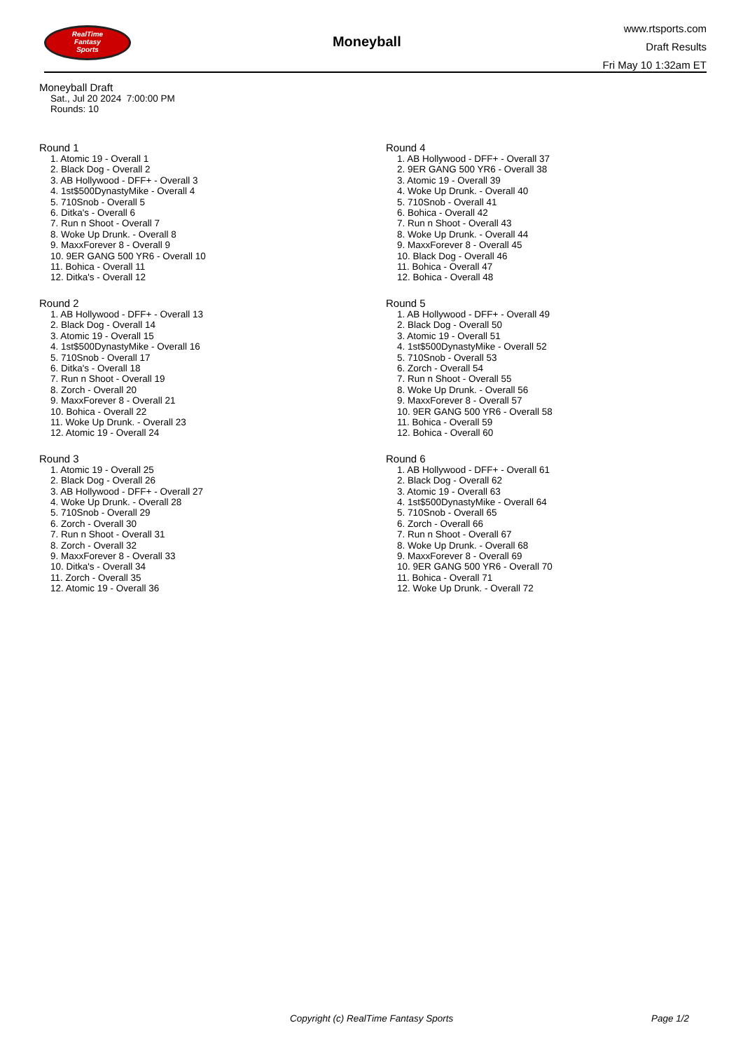RealTime
Fantasy
Sports
Moneyball
www.rtsports.com
Draft Results
Fri May 10 1:32am ET
Moneyball Draft
Sat., Jul 20 2024 7:00:00 PM
Rounds: 10
Round 1
1. Atomic 19 - Overall 1
2. Black Dog - Overall 2
3. AB Hollywood - DFF+ - Overall 3
4. 1st$500DynastyMike - Overall 4
5. 710Snob - Overall 5
6. Ditka's - Overall 6
7. Run n Shoot - Overall 7
8. Woke Up Drunk. - Overall 8
9. MaxxForever 8 - Overall 9
10. 9ER GANG 500 YR6 - Overall 10
11. Bohica - Overall 11
12. Ditka's - Overall 12
Round 2
1. AB Hollywood - DFF+ - Overall 13
2. Black Dog - Overall 14
3. Atomic 19 - Overall 15
4. 1st$500DynastyMike - Overall 16
5. 710Snob - Overall 17
6. Ditka's - Overall 18
7. Run n Shoot - Overall 19
8. Zorch - Overall 20
9. MaxxForever 8 - Overall 21
10. Bohica - Overall 22
11. Woke Up Drunk. - Overall 23
12. Atomic 19 - Overall 24
Round 3
1. Atomic 19 - Overall 25
2. Black Dog - Overall 26
3. AB Hollywood - DFF+ - Overall 27
4. Woke Up Drunk. - Overall 28
5. 710Snob - Overall 29
6. Zorch - Overall 30
7. Run n Shoot - Overall 31
8. Zorch - Overall 32
9. MaxxForever 8 - Overall 33
10. Ditka's - Overall 34
11. Zorch - Overall 35
12. Atomic 19 - Overall 36
Round 4
1. AB Hollywood - DFF+ - Overall 37
2. 9ER GANG 500 YR6 - Overall 38
3. Atomic 19 - Overall 39
4. Woke Up Drunk. - Overall 40
5. 710Snob - Overall 41
6. Bohica - Overall 42
7. Run n Shoot - Overall 43
8. Woke Up Drunk. - Overall 44
9. MaxxForever 8 - Overall 45
10. Black Dog - Overall 46
11. Bohica - Overall 47
12. Bohica - Overall 48
Round 5
1. AB Hollywood - DFF+ - Overall 49
2. Black Dog - Overall 50
3. Atomic 19 - Overall 51
4. 1st$500DynastyMike - Overall 52
5. 710Snob - Overall 53
6. Zorch - Overall 54
7. Run n Shoot - Overall 55
8. Woke Up Drunk. - Overall 56
9. MaxxForever 8 - Overall 57
10. 9ER GANG 500 YR6 - Overall 58
11. Bohica - Overall 59
12. Bohica - Overall 60
Round 6
1. AB Hollywood - DFF+ - Overall 61
2. Black Dog - Overall 62
3. Atomic 19 - Overall 63
4. 1st$500DynastyMike - Overall 64
5. 710Snob - Overall 65
6. Zorch - Overall 66
7. Run n Shoot - Overall 67
8. Woke Up Drunk. - Overall 68
9. MaxxForever 8 - Overall 69
10. 9ER GANG 500 YR6 - Overall 70
11. Bohica - Overall 71
12. Woke Up Drunk. - Overall 72
Copyright (c) RealTime Fantasy Sports Page 1/2